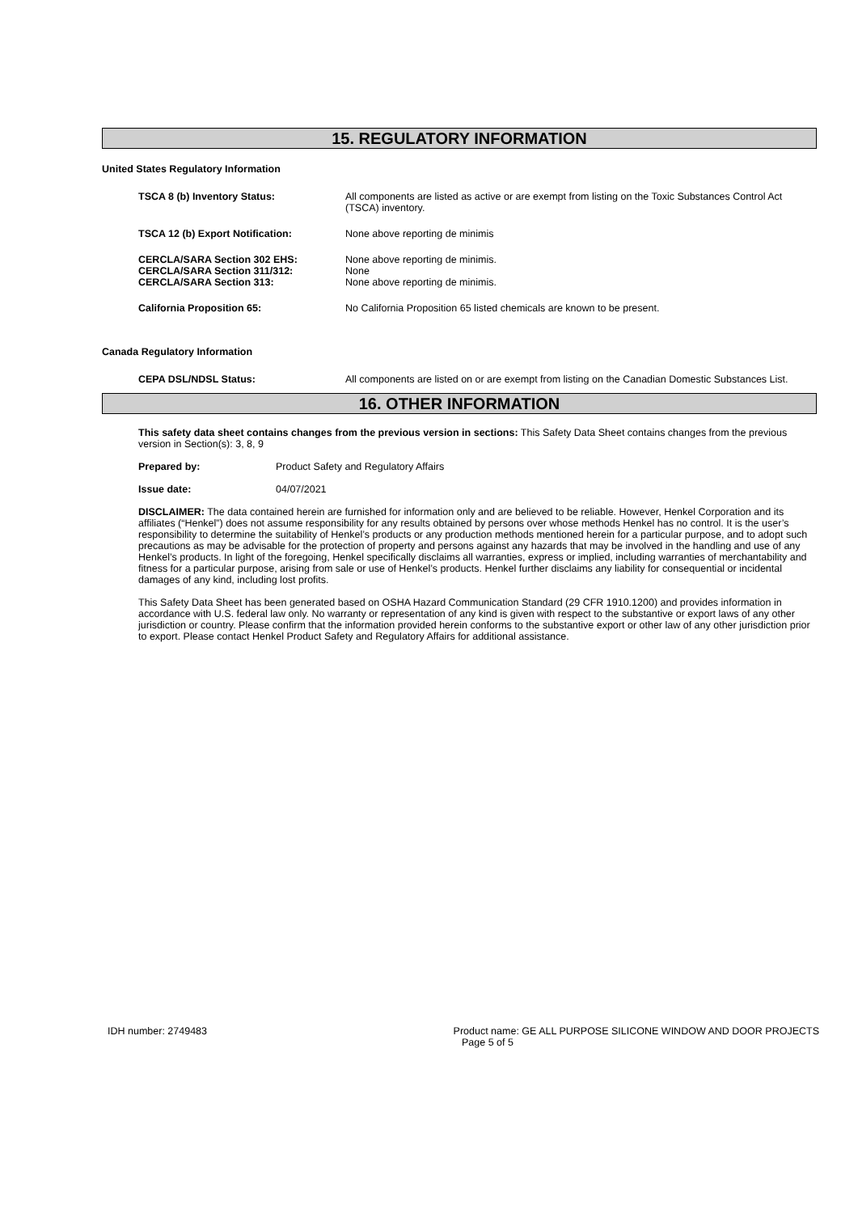15. REGULATORY INFORMATION
United States Regulatory Information
TSCA 8 (b) Inventory Status: All components are listed as active or are exempt from listing on the Toxic Substances Control Act (TSCA) inventory.
TSCA 12 (b) Export Notification: None above reporting de minimis
CERCLA/SARA Section 302 EHS: None above reporting de minimis.
CERCLA/SARA Section 311/312: None
CERCLA/SARA Section 313: None above reporting de minimis.
California Proposition 65: No California Proposition 65 listed chemicals are known to be present.
Canada Regulatory Information
CEPA DSL/NDSL Status: All components are listed on or are exempt from listing on the Canadian Domestic Substances List.
16. OTHER INFORMATION
This safety data sheet contains changes from the previous version in sections: This Safety Data Sheet contains changes from the previous version in Section(s): 3, 8, 9
Prepared by: Product Safety and Regulatory Affairs
Issue date: 04/07/2021
DISCLAIMER: The data contained herein are furnished for information only and are believed to be reliable. However, Henkel Corporation and its affiliates (“Henkel”) does not assume responsibility for any results obtained by persons over whose methods Henkel has no control. It is the user’s responsibility to determine the suitability of Henkel’s products or any production methods mentioned herein for a particular purpose, and to adopt such precautions as may be advisable for the protection of property and persons against any hazards that may be involved in the handling and use of any Henkel’s products. In light of the foregoing, Henkel specifically disclaims all warranties, express or implied, including warranties of merchantability and fitness for a particular purpose, arising from sale or use of Henkel’s products. Henkel further disclaims any liability for consequential or incidental damages of any kind, including lost profits.
This Safety Data Sheet has been generated based on OSHA Hazard Communication Standard (29 CFR 1910.1200) and provides information in accordance with U.S. federal law only. No warranty or representation of any kind is given with respect to the substantive or export laws of any other jurisdiction or country. Please confirm that the information provided herein conforms to the substantive export or other law of any other jurisdiction prior to export. Please contact Henkel Product Safety and Regulatory Affairs for additional assistance.
IDH number: 2749483 Product name: GE ALL PURPOSE SILICONE WINDOW AND DOOR PROJECTS
Page 5 of 5